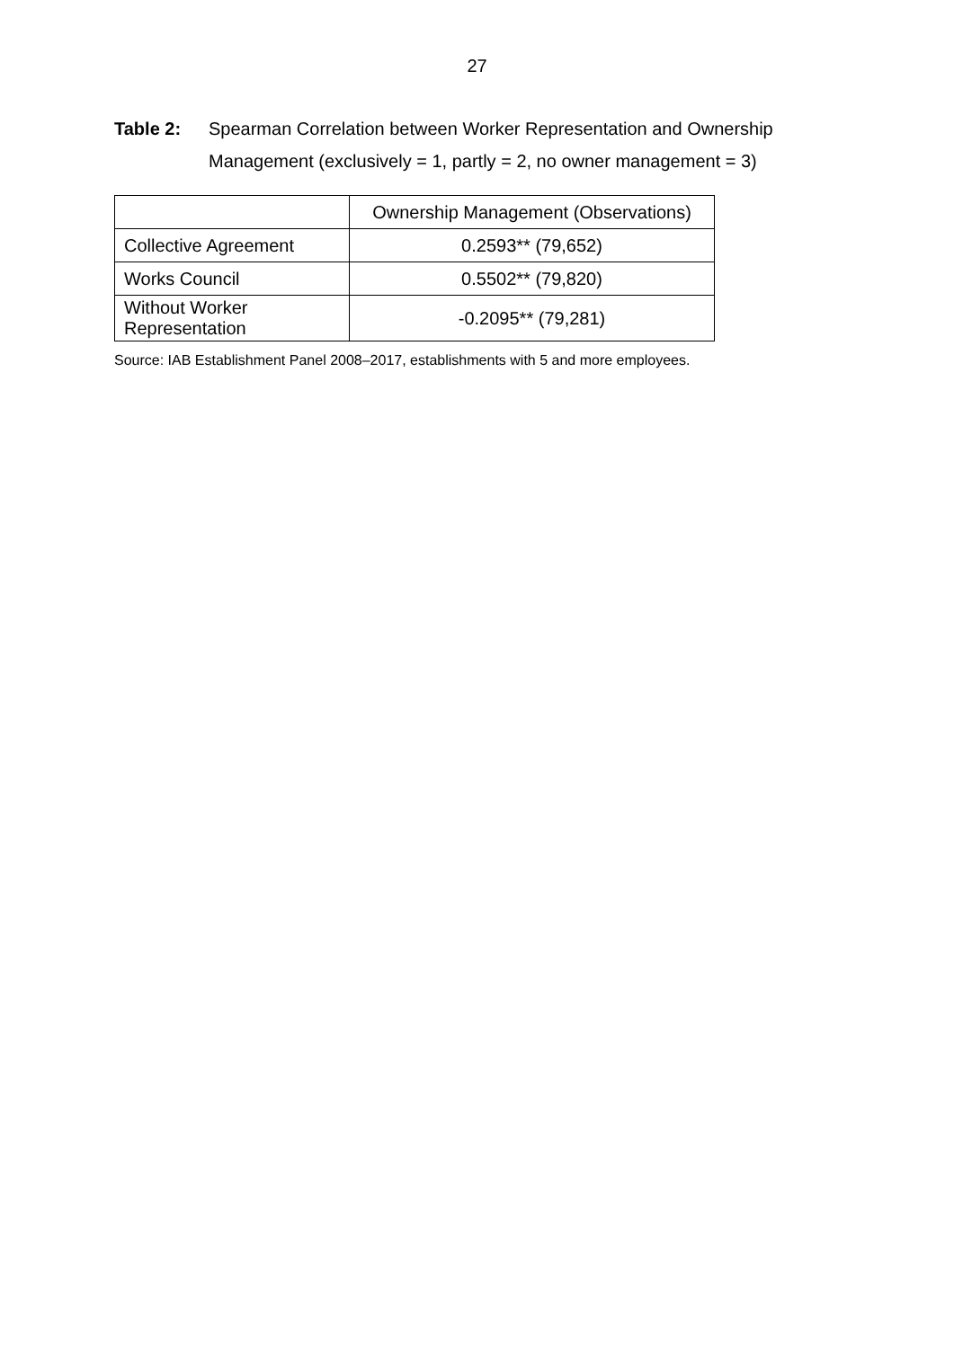27
Table 2: Spearman Correlation between Worker Representation and Ownership Management (exclusively = 1, partly = 2, no owner management = 3)
| | Ownership Management (Observations) |
| Collective Agreement | 0.2593** (79,652) |
| Works Council | 0.5502** (79,820) |
| Without Worker Representation | -0.2095** (79,281) |
Source: IAB Establishment Panel 2008–2017, establishments with 5 and more employees.